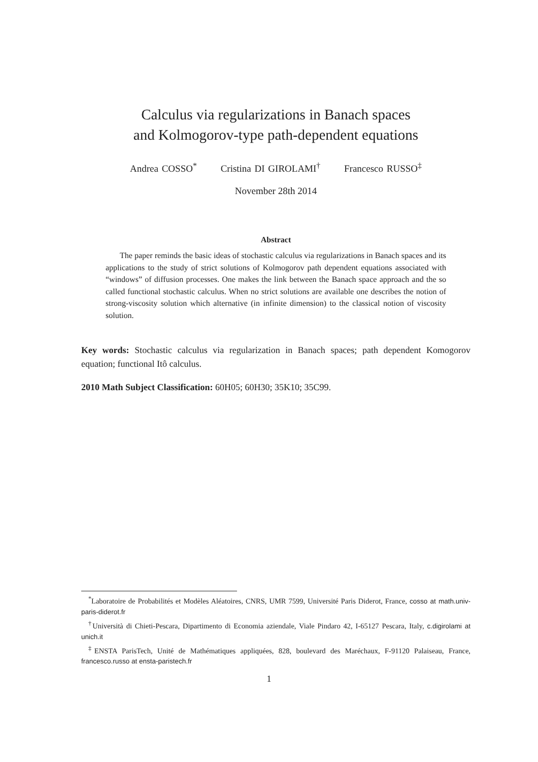Calculus via regularizations in Banach spaces
and Kolmogorov-type path-dependent equations
Andrea COSSO<sup>*</sup> Cristina DI GIROLAMI<sup>†</sup> Francesco RUSSO<sup>‡</sup>
November 28th 2014
Abstract
The paper reminds the basic ideas of stochastic calculus via regularizations in Banach spaces and its applications to the study of strict solutions of Kolmogorov path dependent equations associated with “windows” of diffusion processes. One makes the link between the Banach space approach and the so called functional stochastic calculus. When no strict solutions are available one describes the notion of strong-viscosity solution which alternative (in infinite dimension) to the classical notion of viscosity solution.
Key words: Stochastic calculus via regularization in Banach spaces; path dependent Komogorov equation; functional Itô calculus.
2010 Math Subject Classification: 60H05; 60H30; 35K10; 35C99.
<sup>*</sup> Laboratoire de Probabilités et Modèles Aléatoires, CNRS, UMR 7599, Université Paris Diderot, France, cosso at math.univ-paris-diderot.fr
<sup>†</sup> Università di Chieti-Pescara, Dipartimento di Economia aziendale, Viale Pindaro 42, I-65127 Pescara, Italy, c.digirolami at unich.it
<sup>‡</sup> ENSTA ParisTech, Unité de Mathématiques appliquées, 828, boulevard des Maréchaux, F-91120 Palaiseau, France, francesco.russo at ensta-paristech.fr
1